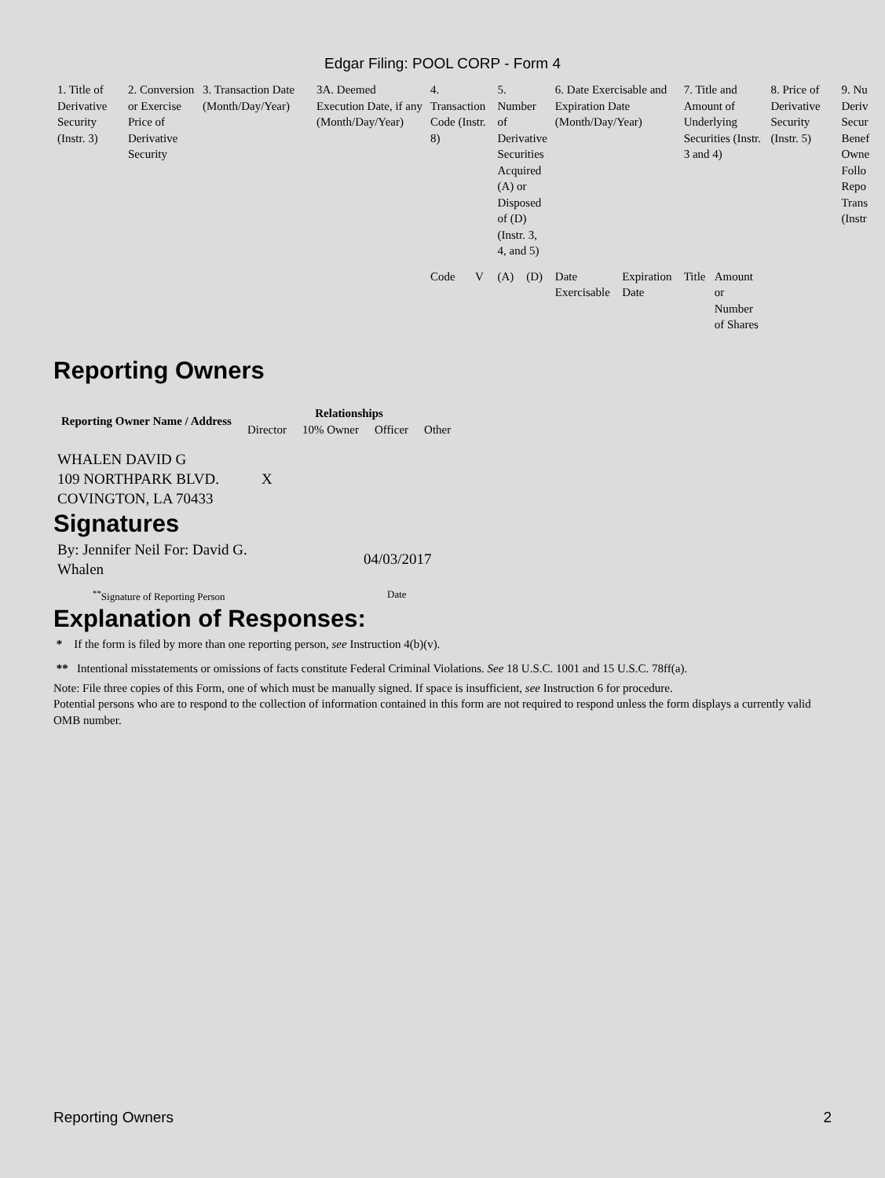Edgar Filing: POOL CORP - Form 4
| 1. Title of Derivative Security (Instr. 3) | 2. Conversion or Exercise Price of Derivative Security | 3. Transaction Date (Month/Day/Year) | 3A. Deemed Execution Date, if any (Month/Day/Year) | 4. Transaction Code (Instr. 8) | | 5. Number of Derivative Securities Acquired (A) or Disposed of (D) (Instr. 3, 4, and 5) | | 6. Date Exercisable and Expiration Date (Month/Day/Year) | | 7. Title and Amount of Underlying Securities (Instr. 3 and 4) | | 8. Price of Derivative Security (Instr. 5) | 9. Nu Deriv Secur Benef Owne Follo Repo Trans (Instr |
| | | | | Code | V | (A) | (D) | Date Exercisable | Expiration Date | Title | Amount or Number of Shares | | |
Reporting Owners
| Reporting Owner Name / Address | Relationships | | | |
| --- | --- | --- | --- | --- |
| | Director | 10% Owner | Officer | Other |
| WHALEN DAVID G 109 NORTHPARK BLVD. COVINGTON, LA 70433 | X | | | |
Signatures
| By: Jennifer Neil For: David G. Whalen | 04/03/2017 |
| <sup>**</sup> Signature of Reporting Person | Date |
Explanation of Responses:
* If the form is filed by more than one reporting person, see Instruction 4(b)(v).
** Intentional misstatements or omissions of facts constitute Federal Criminal Violations. See 18 U.S.C. 1001 and 15 U.S.C. 78ff(a).
Note: File three copies of this Form, one of which must be manually signed. If space is insufficient, see Instruction 6 for procedure.
Potential persons who are to respond to the collection of information contained in this form are not required to respond unless the form displays a currently valid OMB number.
Reporting Owners 2